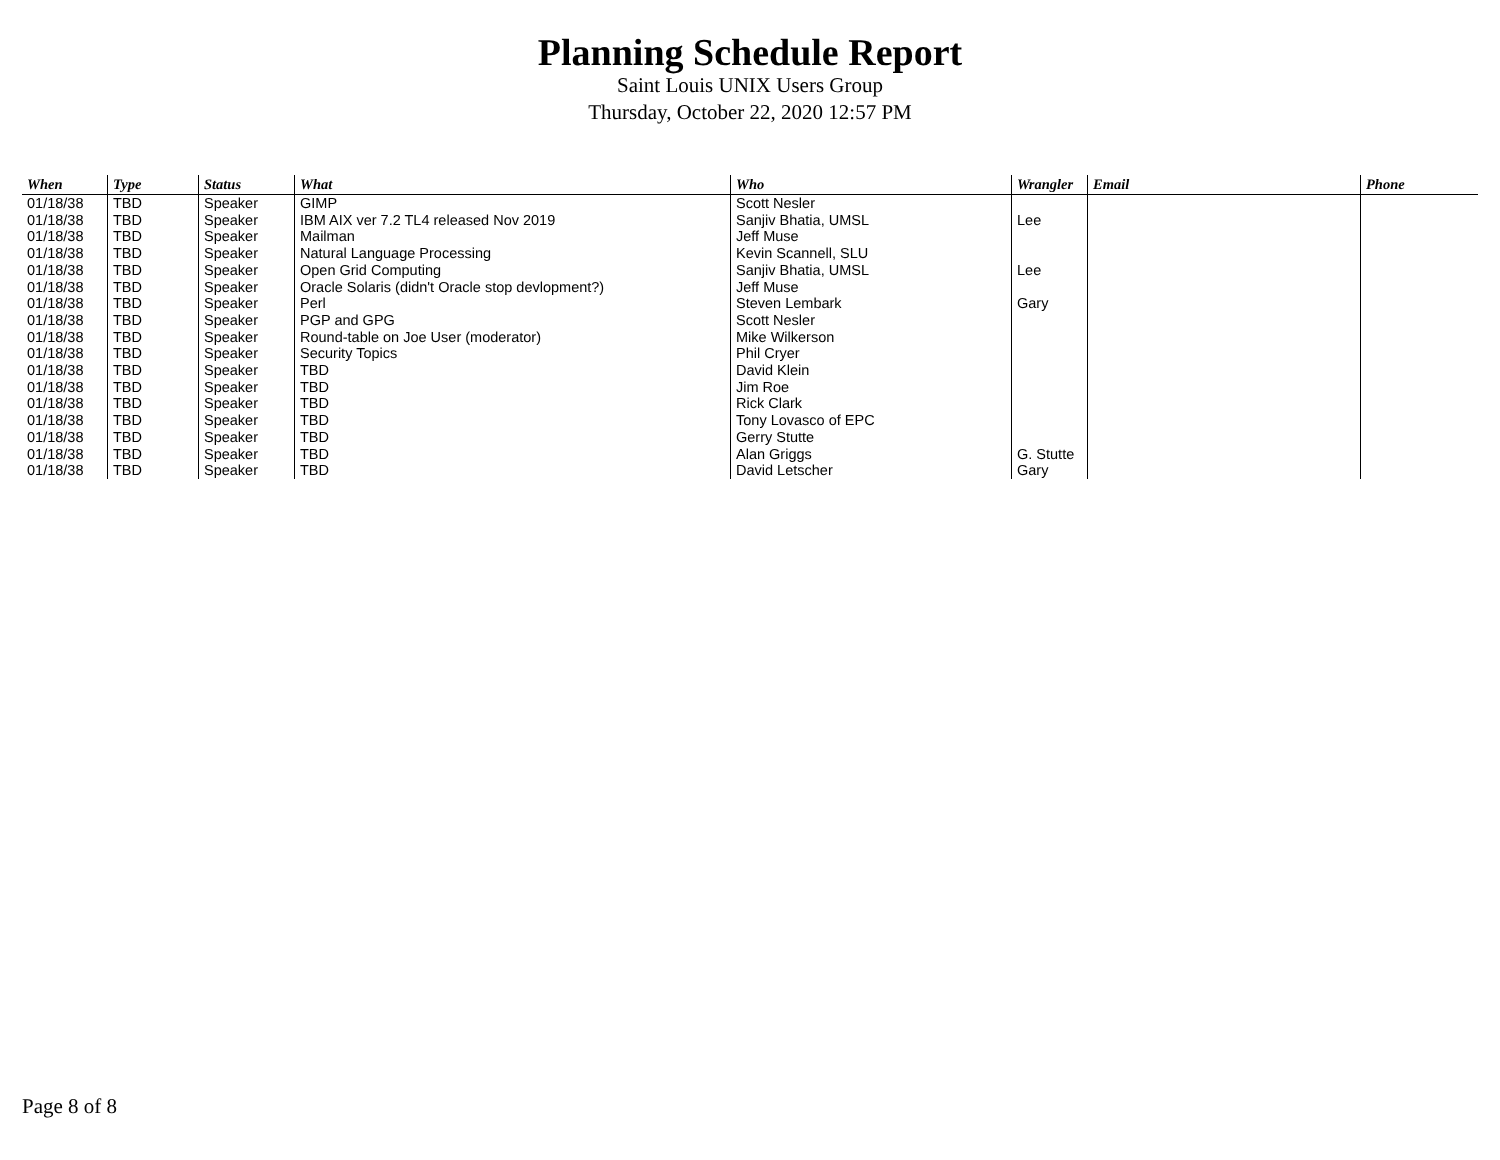Planning Schedule Report
Saint Louis UNIX Users Group
Thursday, October 22, 2020 12:57 PM
| When | Type | Status | What | Who | Wrangler | Email | Phone |
| --- | --- | --- | --- | --- | --- | --- | --- |
| 01/18/38 | TBD | Speaker | GIMP | Scott Nesler | | | |
| 01/18/38 | TBD | Speaker | IBM AIX ver 7.2 TL4 released Nov 2019 | Sanjiv Bhatia, UMSL | Lee | | |
| 01/18/38 | TBD | Speaker | Mailman | Jeff Muse | | | |
| 01/18/38 | TBD | Speaker | Natural Language Processing | Kevin Scannell, SLU | | | |
| 01/18/38 | TBD | Speaker | Open Grid Computing | Sanjiv Bhatia, UMSL | Lee | | |
| 01/18/38 | TBD | Speaker | Oracle Solaris (didn't Oracle stop devlopment?) | Jeff Muse | | | |
| 01/18/38 | TBD | Speaker | Perl | Steven Lembark | Gary | | |
| 01/18/38 | TBD | Speaker | PGP and GPG | Scott Nesler | | | |
| 01/18/38 | TBD | Speaker | Round-table on Joe User (moderator) | Mike Wilkerson | | | |
| 01/18/38 | TBD | Speaker | Security Topics | Phil Cryer | | | |
| 01/18/38 | TBD | Speaker | TBD | David Klein | | | |
| 01/18/38 | TBD | Speaker | TBD | Jim Roe | | | |
| 01/18/38 | TBD | Speaker | TBD | Rick Clark | | | |
| 01/18/38 | TBD | Speaker | TBD | Tony Lovasco of EPC | | | |
| 01/18/38 | TBD | Speaker | TBD | Gerry Stutte | | | |
| 01/18/38 | TBD | Speaker | TBD | Alan Griggs | G. Stutte | | |
| 01/18/38 | TBD | Speaker | TBD | David Letscher | Gary | | |
Page 8 of 8